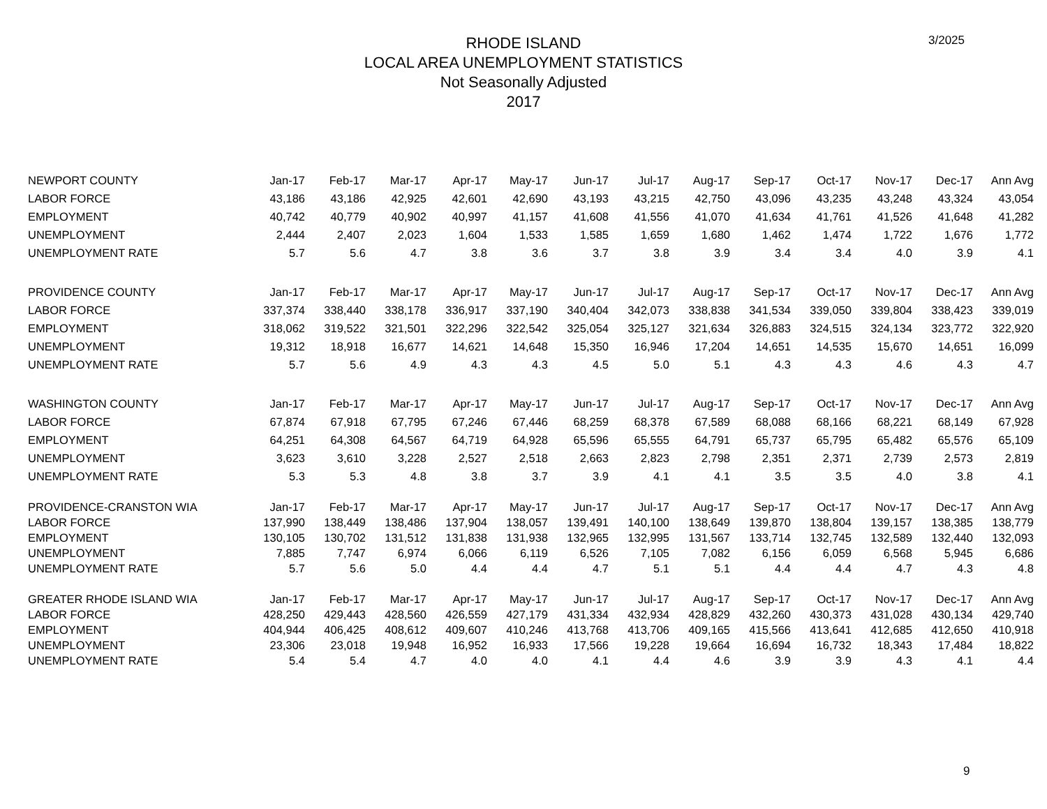3/2025
RHODE ISLAND
LOCAL AREA UNEMPLOYMENT STATISTICS
Not Seasonally Adjusted
2017
| NEWPORT COUNTY | Jan-17 | Feb-17 | Mar-17 | Apr-17 | May-17 | Jun-17 | Jul-17 | Aug-17 | Sep-17 | Oct-17 | Nov-17 | Dec-17 | Ann Avg |
| --- | --- | --- | --- | --- | --- | --- | --- | --- | --- | --- | --- | --- | --- |
| LABOR FORCE | 43,186 | 43,186 | 42,925 | 42,601 | 42,690 | 43,193 | 43,215 | 42,750 | 43,096 | 43,235 | 43,248 | 43,324 | 43,054 |
| EMPLOYMENT | 40,742 | 40,779 | 40,902 | 40,997 | 41,157 | 41,608 | 41,556 | 41,070 | 41,634 | 41,761 | 41,526 | 41,648 | 41,282 |
| UNEMPLOYMENT | 2,444 | 2,407 | 2,023 | 1,604 | 1,533 | 1,585 | 1,659 | 1,680 | 1,462 | 1,474 | 1,722 | 1,676 | 1,772 |
| UNEMPLOYMENT RATE | 5.7 | 5.6 | 4.7 | 3.8 | 3.6 | 3.7 | 3.8 | 3.9 | 3.4 | 3.4 | 4.0 | 3.9 | 4.1 |
| PROVIDENCE COUNTY | Jan-17 | Feb-17 | Mar-17 | Apr-17 | May-17 | Jun-17 | Jul-17 | Aug-17 | Sep-17 | Oct-17 | Nov-17 | Dec-17 | Ann Avg |
| LABOR FORCE | 337,374 | 338,440 | 338,178 | 336,917 | 337,190 | 340,404 | 342,073 | 338,838 | 341,534 | 339,050 | 339,804 | 338,423 | 339,019 |
| EMPLOYMENT | 318,062 | 319,522 | 321,501 | 322,296 | 322,542 | 325,054 | 325,127 | 321,634 | 326,883 | 324,515 | 324,134 | 323,772 | 322,920 |
| UNEMPLOYMENT | 19,312 | 18,918 | 16,677 | 14,621 | 14,648 | 15,350 | 16,946 | 17,204 | 14,651 | 14,535 | 15,670 | 14,651 | 16,099 |
| UNEMPLOYMENT RATE | 5.7 | 5.6 | 4.9 | 4.3 | 4.3 | 4.5 | 5.0 | 5.1 | 4.3 | 4.3 | 4.6 | 4.3 | 4.7 |
| WASHINGTON COUNTY | Jan-17 | Feb-17 | Mar-17 | Apr-17 | May-17 | Jun-17 | Jul-17 | Aug-17 | Sep-17 | Oct-17 | Nov-17 | Dec-17 | Ann Avg |
| LABOR FORCE | 67,874 | 67,918 | 67,795 | 67,246 | 67,446 | 68,259 | 68,378 | 67,589 | 68,088 | 68,166 | 68,221 | 68,149 | 67,928 |
| EMPLOYMENT | 64,251 | 64,308 | 64,567 | 64,719 | 64,928 | 65,596 | 65,555 | 64,791 | 65,737 | 65,795 | 65,482 | 65,576 | 65,109 |
| UNEMPLOYMENT | 3,623 | 3,610 | 3,228 | 2,527 | 2,518 | 2,663 | 2,823 | 2,798 | 2,351 | 2,371 | 2,739 | 2,573 | 2,819 |
| UNEMPLOYMENT RATE | 5.3 | 5.3 | 4.8 | 3.8 | 3.7 | 3.9 | 4.1 | 4.1 | 3.5 | 3.5 | 4.0 | 3.8 | 4.1 |
| PROVIDENCE-CRANSTON WIA | Jan-17 | Feb-17 | Mar-17 | Apr-17 | May-17 | Jun-17 | Jul-17 | Aug-17 | Sep-17 | Oct-17 | Nov-17 | Dec-17 | Ann Avg |
| LABOR FORCE | 137,990 | 138,449 | 138,486 | 137,904 | 138,057 | 139,491 | 140,100 | 138,649 | 139,870 | 138,804 | 139,157 | 138,385 | 138,779 |
| EMPLOYMENT | 130,105 | 130,702 | 131,512 | 131,838 | 131,938 | 132,965 | 132,995 | 131,567 | 133,714 | 132,745 | 132,589 | 132,440 | 132,093 |
| UNEMPLOYMENT | 7,885 | 7,747 | 6,974 | 6,066 | 6,119 | 6,526 | 7,105 | 7,082 | 6,156 | 6,059 | 6,568 | 5,945 | 6,686 |
| UNEMPLOYMENT RATE | 5.7 | 5.6 | 5.0 | 4.4 | 4.4 | 4.7 | 5.1 | 5.1 | 4.4 | 4.4 | 4.7 | 4.3 | 4.8 |
| GREATER RHODE ISLAND WIA | Jan-17 | Feb-17 | Mar-17 | Apr-17 | May-17 | Jun-17 | Jul-17 | Aug-17 | Sep-17 | Oct-17 | Nov-17 | Dec-17 | Ann Avg |
| LABOR FORCE | 428,250 | 429,443 | 428,560 | 426,559 | 427,179 | 431,334 | 432,934 | 428,829 | 432,260 | 430,373 | 431,028 | 430,134 | 429,740 |
| EMPLOYMENT | 404,944 | 406,425 | 408,612 | 409,607 | 410,246 | 413,768 | 413,706 | 409,165 | 415,566 | 413,641 | 412,685 | 412,650 | 410,918 |
| UNEMPLOYMENT | 23,306 | 23,018 | 19,948 | 16,952 | 16,933 | 17,566 | 19,228 | 19,664 | 16,694 | 16,732 | 18,343 | 17,484 | 18,822 |
| UNEMPLOYMENT RATE | 5.4 | 5.4 | 4.7 | 4.0 | 4.0 | 4.1 | 4.4 | 4.6 | 3.9 | 3.9 | 4.3 | 4.1 | 4.4 |
9